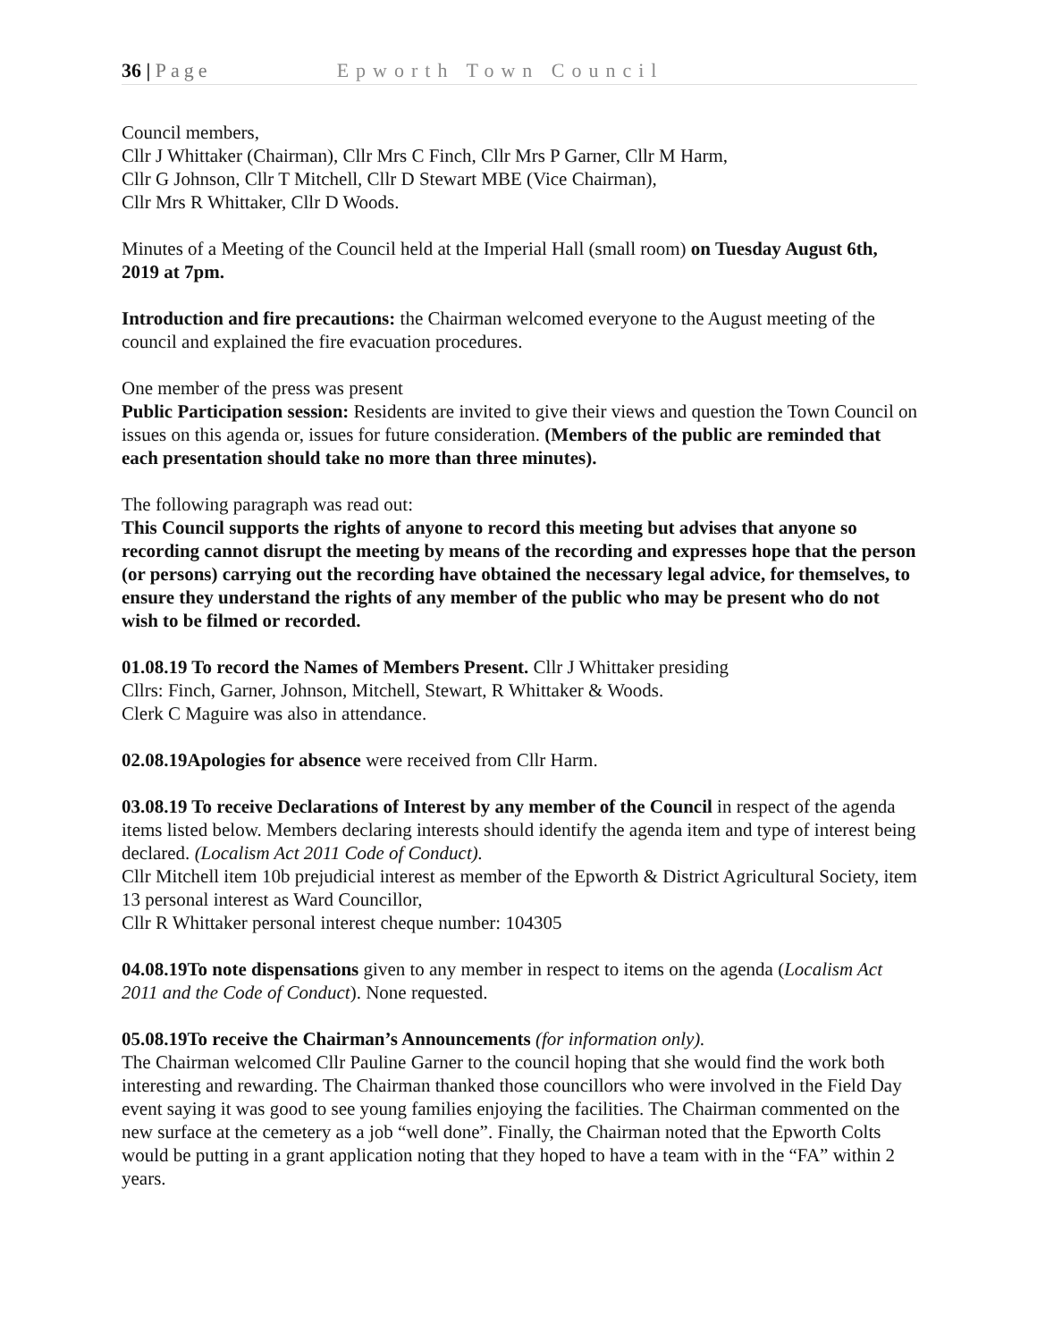36 | Page Epworth Town Council
Council members,
Cllr J Whittaker (Chairman), Cllr Mrs C Finch, Cllr Mrs P Garner, Cllr M Harm,
Cllr G Johnson, Cllr T Mitchell, Cllr D Stewart MBE (Vice Chairman),
Cllr Mrs R Whittaker, Cllr D Woods.
Minutes of a Meeting of the Council held at the Imperial Hall (small room) on Tuesday August 6th, 2019 at 7pm.
Introduction and fire precautions: the Chairman welcomed everyone to the August meeting of the council and explained the fire evacuation procedures.
One member of the press was present
Public Participation session: Residents are invited to give their views and question the Town Council on issues on this agenda or, issues for future consideration. (Members of the public are reminded that each presentation should take no more than three minutes).
The following paragraph was read out:
This Council supports the rights of anyone to record this meeting but advises that anyone so recording cannot disrupt the meeting by means of the recording and expresses hope that the person (or persons) carrying out the recording have obtained the necessary legal advice, for themselves, to ensure they understand the rights of any member of the public who may be present who do not wish to be filmed or recorded.
01.08.19 To record the Names of Members Present. Cllr J Whittaker presiding
Cllrs: Finch, Garner, Johnson, Mitchell, Stewart, R Whittaker & Woods.
Clerk C Maguire was also in attendance.
02.08.19Apologies for absence were received from Cllr Harm.
03.08.19 To receive Declarations of Interest by any member of the Council in respect of the agenda items listed below. Members declaring interests should identify the agenda item and type of interest being declared. (Localism Act 2011 Code of Conduct).
Cllr Mitchell item 10b prejudicial interest as member of the Epworth & District Agricultural Society, item 13 personal interest as Ward Councillor,
Cllr R Whittaker personal interest cheque number: 104305
04.08.19To note dispensations given to any member in respect to items on the agenda (Localism Act 2011 and the Code of Conduct). None requested.
05.08.19To receive the Chairman’s Announcements (for information only).
The Chairman welcomed Cllr Pauline Garner to the council hoping that she would find the work both interesting and rewarding. The Chairman thanked those councillors who were involved in the Field Day event saying it was good to see young families enjoying the facilities. The Chairman commented on the new surface at the cemetery as a job “well done”. Finally, the Chairman noted that the Epworth Colts would be putting in a grant application noting that they hoped to have a team with in the “FA” within 2 years.